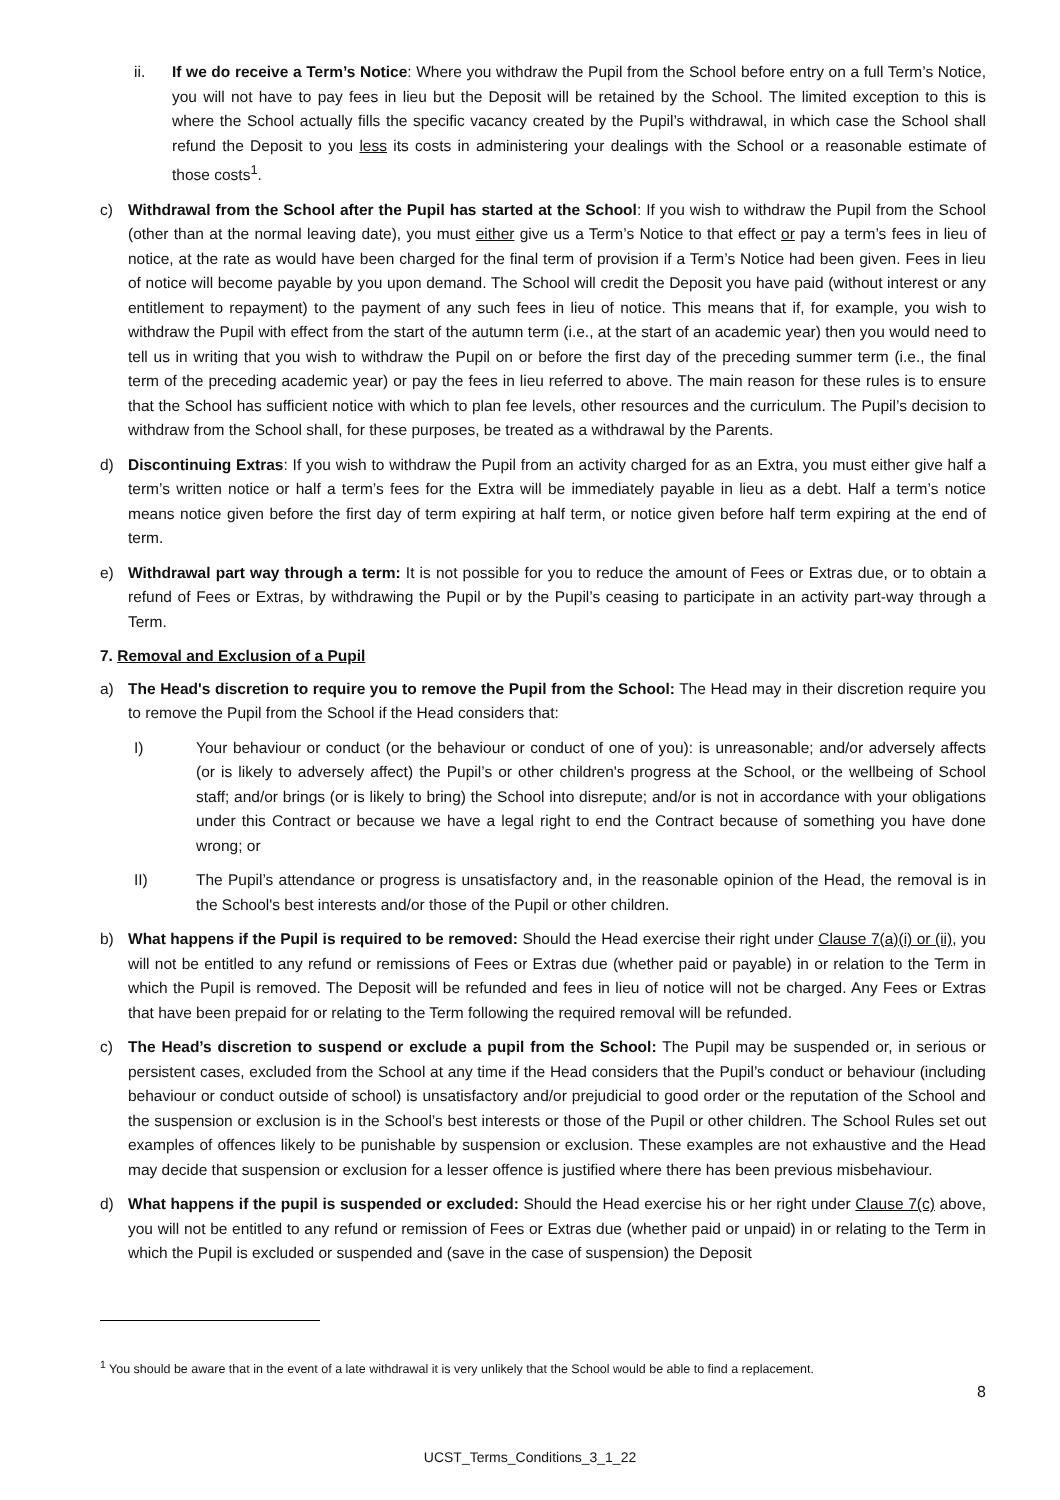ii. If we do receive a Term’s Notice: Where you withdraw the Pupil from the School before entry on a full Term’s Notice, you will not have to pay fees in lieu but the Deposit will be retained by the School. The limited exception to this is where the School actually fills the specific vacancy created by the Pupil’s withdrawal, in which case the School shall refund the Deposit to you less its costs in administering your dealings with the School or a reasonable estimate of those costs<sup>1</sup>.
c) Withdrawal from the School after the Pupil has started at the School: If you wish to withdraw the Pupil from the School (other than at the normal leaving date), you must either give us a Term’s Notice to that effect or pay a term’s fees in lieu of notice, at the rate as would have been charged for the final term of provision if a Term’s Notice had been given. Fees in lieu of notice will become payable by you upon demand. The School will credit the Deposit you have paid (without interest or any entitlement to repayment) to the payment of any such fees in lieu of notice. This means that if, for example, you wish to withdraw the Pupil with effect from the start of the autumn term (i.e., at the start of an academic year) then you would need to tell us in writing that you wish to withdraw the Pupil on or before the first day of the preceding summer term (i.e., the final term of the preceding academic year) or pay the fees in lieu referred to above. The main reason for these rules is to ensure that the School has sufficient notice with which to plan fee levels, other resources and the curriculum. The Pupil’s decision to withdraw from the School shall, for these purposes, be treated as a withdrawal by the Parents.
d) Discontinuing Extras: If you wish to withdraw the Pupil from an activity charged for as an Extra, you must either give half a term’s written notice or half a term’s fees for the Extra will be immediately payable in lieu as a debt. Half a term’s notice means notice given before the first day of term expiring at half term, or notice given before half term expiring at the end of term.
e) Withdrawal part way through a term: It is not possible for you to reduce the amount of Fees or Extras due, or to obtain a refund of Fees or Extras, by withdrawing the Pupil or by the Pupil’s ceasing to participate in an activity part-way through a Term.
7. Removal and Exclusion of a Pupil
a) The Head's discretion to require you to remove the Pupil from the School: The Head may in their discretion require you to remove the Pupil from the School if the Head considers that:
I) Your behaviour or conduct (or the behaviour or conduct of one of you): is unreasonable; and/or adversely affects (or is likely to adversely affect) the Pupil’s or other children's progress at the School, or the wellbeing of School staff; and/or brings (or is likely to bring) the School into disrepute; and/or is not in accordance with your obligations under this Contract or because we have a legal right to end the Contract because of something you have done wrong; or
II) The Pupil’s attendance or progress is unsatisfactory and, in the reasonable opinion of the Head, the removal is in the School's best interests and/or those of the Pupil or other children.
b) What happens if the Pupil is required to be removed: Should the Head exercise their right under Clause 7(a)(i) or (ii), you will not be entitled to any refund or remissions of Fees or Extras due (whether paid or payable) in or relation to the Term in which the Pupil is removed. The Deposit will be refunded and fees in lieu of notice will not be charged. Any Fees or Extras that have been prepaid for or relating to the Term following the required removal will be refunded.
c) The Head’s discretion to suspend or exclude a pupil from the School: The Pupil may be suspended or, in serious or persistent cases, excluded from the School at any time if the Head considers that the Pupil’s conduct or behaviour (including behaviour or conduct outside of school) is unsatisfactory and/or prejudicial to good order or the reputation of the School and the suspension or exclusion is in the School’s best interests or those of the Pupil or other children. The School Rules set out examples of offences likely to be punishable by suspension or exclusion. These examples are not exhaustive and the Head may decide that suspension or exclusion for a lesser offence is justified where there has been previous misbehaviour.
d) What happens if the pupil is suspended or excluded: Should the Head exercise his or her right under Clause 7(c) above, you will not be entitled to any refund or remission of Fees or Extras due (whether paid or unpaid) in or relating to the Term in which the Pupil is excluded or suspended and (save in the case of suspension) the Deposit
<sup>1</sup> You should be aware that in the event of a late withdrawal it is very unlikely that the School would be able to find a replacement.
8
UCST_Terms_Conditions_3_1_22